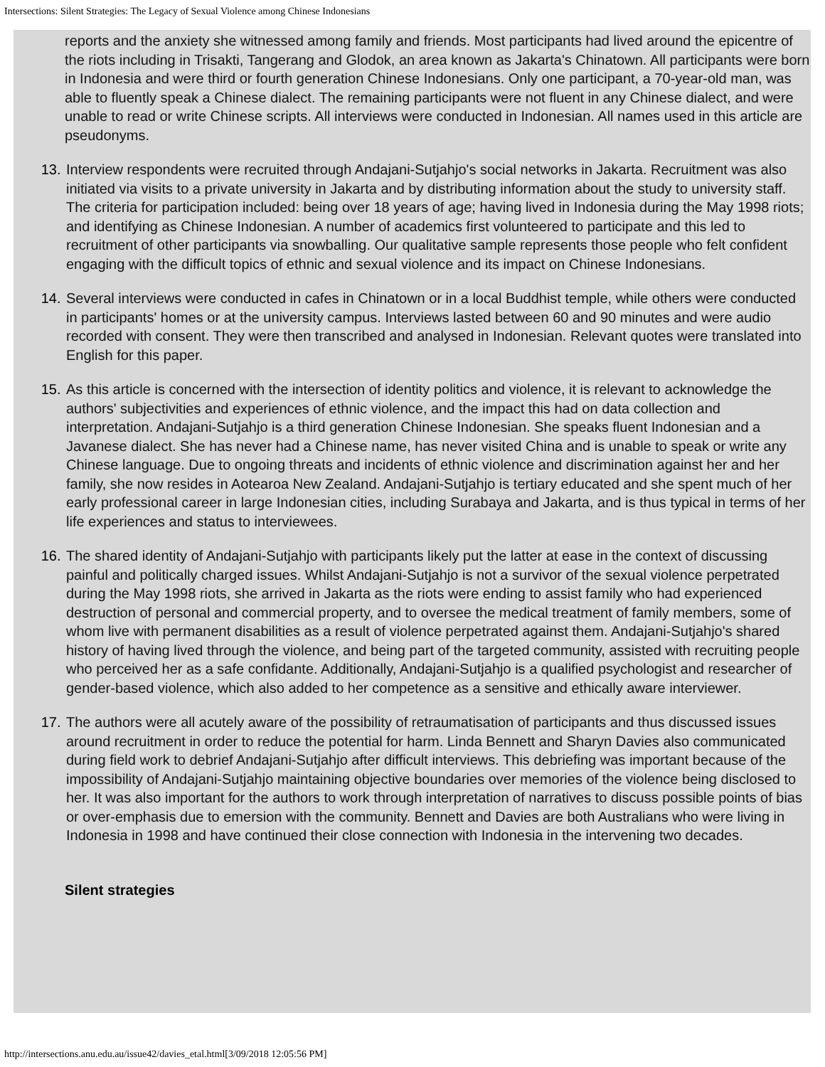Intersections: Silent Strategies: The Legacy of Sexual Violence among Chinese Indonesians
reports and the anxiety she witnessed among family and friends. Most participants had lived around the epicentre of the riots including in Trisakti, Tangerang and Glodok, an area known as Jakarta's Chinatown. All participants were born in Indonesia and were third or fourth generation Chinese Indonesians. Only one participant, a 70-year-old man, was able to fluently speak a Chinese dialect. The remaining participants were not fluent in any Chinese dialect, and were unable to read or write Chinese scripts. All interviews were conducted in Indonesian. All names used in this article are pseudonyms.
13. Interview respondents were recruited through Andajani-Sutjahjo's social networks in Jakarta. Recruitment was also initiated via visits to a private university in Jakarta and by distributing information about the study to university staff. The criteria for participation included: being over 18 years of age; having lived in Indonesia during the May 1998 riots; and identifying as Chinese Indonesian. A number of academics first volunteered to participate and this led to recruitment of other participants via snowballing. Our qualitative sample represents those people who felt confident engaging with the difficult topics of ethnic and sexual violence and its impact on Chinese Indonesians.
14. Several interviews were conducted in cafes in Chinatown or in a local Buddhist temple, while others were conducted in participants' homes or at the university campus. Interviews lasted between 60 and 90 minutes and were audio recorded with consent. They were then transcribed and analysed in Indonesian. Relevant quotes were translated into English for this paper.
15. As this article is concerned with the intersection of identity politics and violence, it is relevant to acknowledge the authors' subjectivities and experiences of ethnic violence, and the impact this had on data collection and interpretation. Andajani-Sutjahjo is a third generation Chinese Indonesian. She speaks fluent Indonesian and a Javanese dialect. She has never had a Chinese name, has never visited China and is unable to speak or write any Chinese language. Due to ongoing threats and incidents of ethnic violence and discrimination against her and her family, she now resides in Aotearoa New Zealand. Andajani-Sutjahjo is tertiary educated and she spent much of her early professional career in large Indonesian cities, including Surabaya and Jakarta, and is thus typical in terms of her life experiences and status to interviewees.
16. The shared identity of Andajani-Sutjahjo with participants likely put the latter at ease in the context of discussing painful and politically charged issues. Whilst Andajani-Sutjahjo is not a survivor of the sexual violence perpetrated during the May 1998 riots, she arrived in Jakarta as the riots were ending to assist family who had experienced destruction of personal and commercial property, and to oversee the medical treatment of family members, some of whom live with permanent disabilities as a result of violence perpetrated against them. Andajani-Sutjahjo's shared history of having lived through the violence, and being part of the targeted community, assisted with recruiting people who perceived her as a safe confidante. Additionally, Andajani-Sutjahjo is a qualified psychologist and researcher of gender-based violence, which also added to her competence as a sensitive and ethically aware interviewer.
17. The authors were all acutely aware of the possibility of retraumatisation of participants and thus discussed issues around recruitment in order to reduce the potential for harm. Linda Bennett and Sharyn Davies also communicated during field work to debrief Andajani-Sutjahjo after difficult interviews. This debriefing was important because of the impossibility of Andajani-Sutjahjo maintaining objective boundaries over memories of the violence being disclosed to her. It was also important for the authors to work through interpretation of narratives to discuss possible points of bias or over-emphasis due to emersion with the community. Bennett and Davies are both Australians who were living in Indonesia in 1998 and have continued their close connection with Indonesia in the intervening two decades.
Silent strategies
http://intersections.anu.edu.au/issue42/davies_etal.html[3/09/2018 12:05:56 PM]